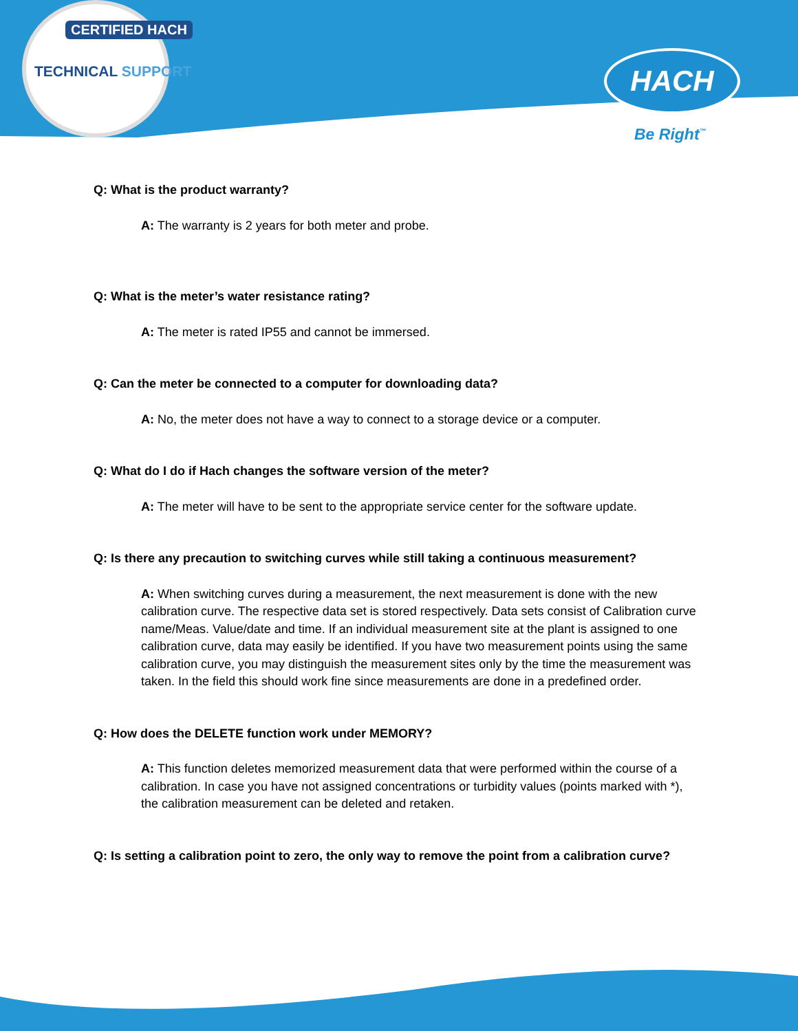CERTIFIED HACH
TECHNICAL SUPPORT HACH
Be Right<sup>™</sup>
Q: What is the product warranty?
A: The warranty is 2 years for both meter and probe.
Q: What is the meter’s water resistance rating?
A: The meter is rated IP55 and cannot be immersed.
Q: Can the meter be connected to a computer for downloading data?
A: No, the meter does not have a way to connect to a storage device or a computer.
Q: What do I do if Hach changes the software version of the meter?
A: The meter will have to be sent to the appropriate service center for the software update.
Q: Is there any precaution to switching curves while still taking a continuous measurement?
A: When switching curves during a measurement, the next measurement is done with the new calibration curve. The respective data set is stored respectively. Data sets consist of Calibration curve name/Meas. Value/date and time. If an individual measurement site at the plant is assigned to one calibration curve, data may easily be identified. If you have two measurement points using the same calibration curve, you may distinguish the measurement sites only by the time the measurement was taken. In the field this should work fine since measurements are done in a predefined order.
Q: How does the DELETE function work under MEMORY?
A: This function deletes memorized measurement data that were performed within the course of a calibration. In case you have not assigned concentrations or turbidity values (points marked with *), the calibration measurement can be deleted and retaken.
Q: Is setting a calibration point to zero, the only way to remove the point from a calibration curve?